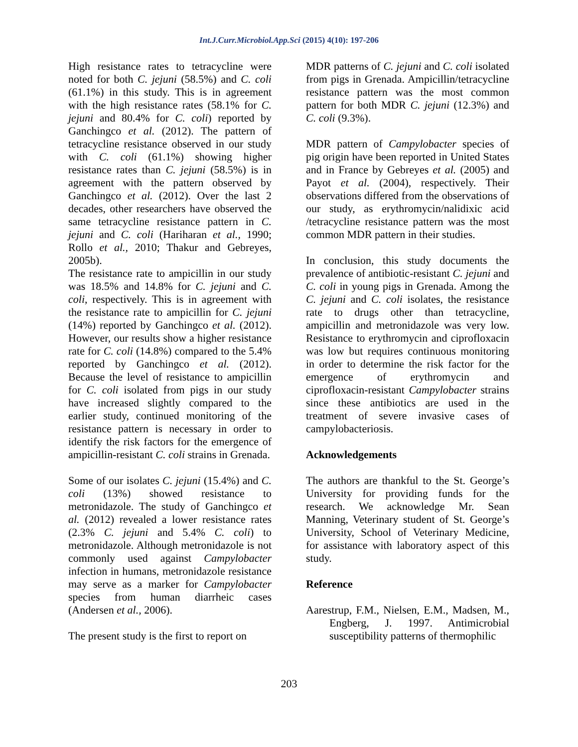Int.J.Curr.Microbiol.App.Sci (2015) 4(10): 197-206
High resistance rates to tetracycline were noted for both C. jejuni (58.5%) and C. coli (61.1%) in this study. This is in agreement with the high resistance rates (58.1% for C. jejuni and 80.4% for C. coli) reported by Ganchingco et al. (2012). The pattern of tetracycline resistance observed in our study with C. coli (61.1%) showing higher resistance rates than C. jejuni (58.5%) is in agreement with the pattern observed by Ganchingco et al. (2012). Over the last 2 decades, other researchers have observed the same tetracycline resistance pattern in C. jejuni and C. coli (Hariharan et al., 1990; Rollo et al., 2010; Thakur and Gebreyes, 2005b).
The resistance rate to ampicillin in our study was 18.5% and 14.8% for C. jejuni and C. coli, respectively. This is in agreement with the resistance rate to ampicillin for C. jejuni (14%) reported by Ganchingco et al. (2012). However, our results show a higher resistance rate for C. coli (14.8%) compared to the 5.4% reported by Ganchingco et al. (2012). Because the level of resistance to ampicillin for C. coli isolated from pigs in our study have increased slightly compared to the earlier study, continued monitoring of the resistance pattern is necessary in order to identify the risk factors for the emergence of ampicillin-resistant C. coli strains in Grenada.
Some of our isolates C. jejuni (15.4%) and C. coli (13%) showed resistance to metronidazole. The study of Ganchingco et al. (2012) revealed a lower resistance rates (2.3% C. jejuni and 5.4% C. coli) to metronidazole. Although metronidazole is not commonly used against Campylobacter infection in humans, metronidazole resistance may serve as a marker for Campylobacter species from human diarrheic cases (Andersen et al., 2006).
The present study is the first to report on
MDR patterns of C. jejuni and C. coli isolated from pigs in Grenada. Ampicillin/tetracycline resistance pattern was the most common pattern for both MDR C. jejuni (12.3%) and C. coli (9.3%).
MDR pattern of Campylobacter species of pig origin have been reported in United States and in France by Gebreyes et al. (2005) and Payot et al. (2004), respectively. Their observations differed from the observations of our study, as erythromycin/nalidixic acid /tetracycline resistance pattern was the most common MDR pattern in their studies.
In conclusion, this study documents the prevalence of antibiotic-resistant C. jejuni and C. coli in young pigs in Grenada. Among the C. jejuni and C. coli isolates, the resistance rate to drugs other than tetracycline, ampicillin and metronidazole was very low. Resistance to erythromycin and ciprofloxacin was low but requires continuous monitoring in order to determine the risk factor for the emergence of erythromycin and ciprofloxacin-resistant Campylobacter strains since these antibiotics are used in the treatment of severe invasive cases of campylobacteriosis.
Acknowledgements
The authors are thankful to the St. George’s University for providing funds for the research. We acknowledge Mr. Sean Manning, Veterinary student of St. George’s University, School of Veterinary Medicine, for assistance with laboratory aspect of this study.
Reference
Aarestrup, F.M., Nielsen, E.M., Madsen, M., Engberg, J. 1997. Antimicrobial susceptibility patterns of thermophilic
203